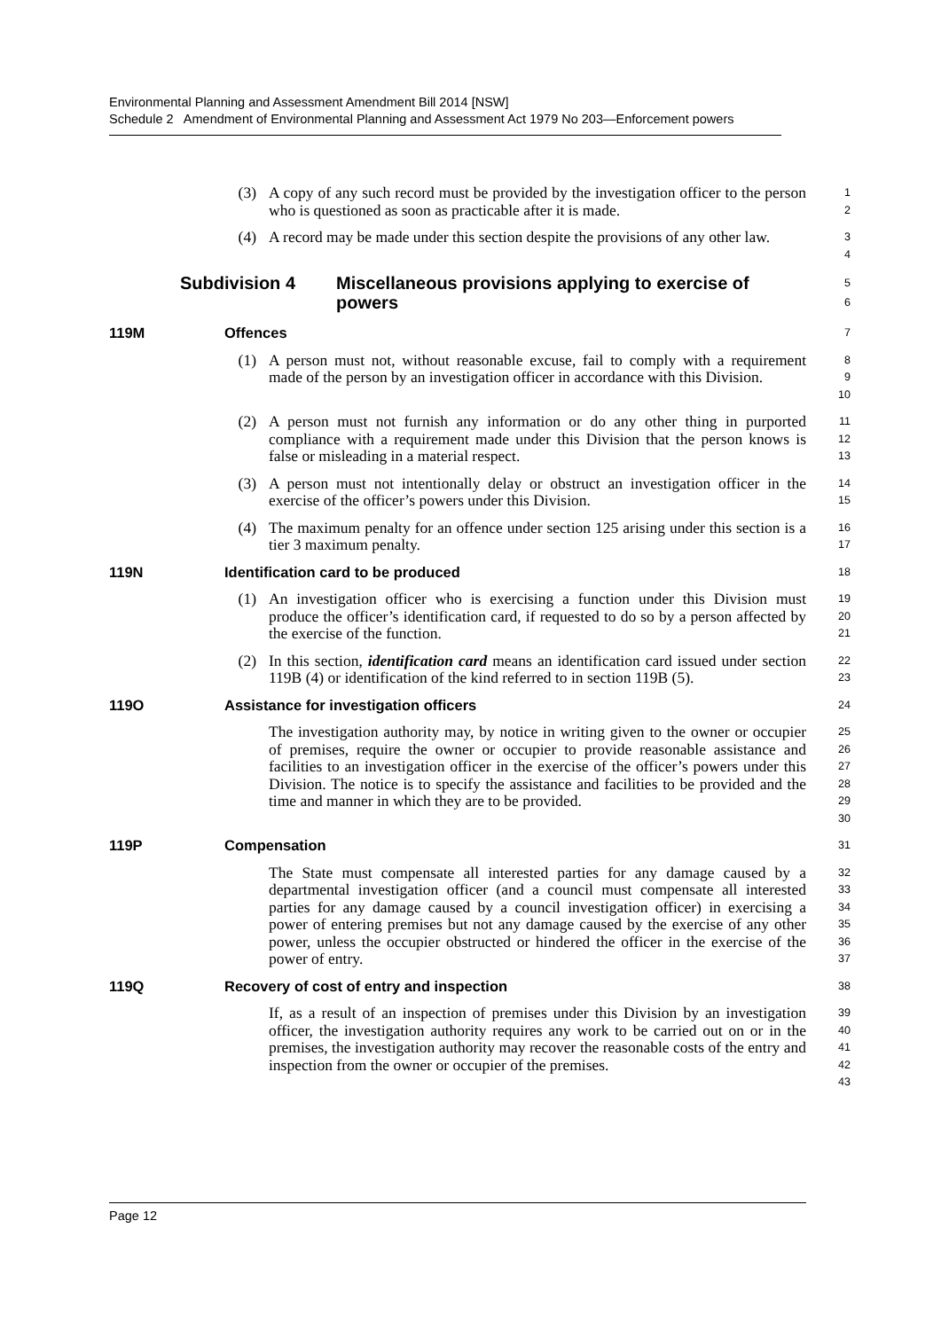Environmental Planning and Assessment Amendment Bill 2014 [NSW]
Schedule 2 Amendment of Environmental Planning and Assessment Act 1979 No 203—Enforcement powers
(3) A copy of any such record must be provided by the investigation officer to the person who is questioned as soon as practicable after it is made.
1
2
(4) A record may be made under this section despite the provisions of any other law.
3
4
Subdivision 4 Miscellaneous provisions applying to exercise of powers
5
6
119M Offences
7
(1) A person must not, without reasonable excuse, fail to comply with a requirement made of the person by an investigation officer in accordance with this Division.
8
9
10
(2) A person must not furnish any information or do any other thing in purported compliance with a requirement made under this Division that the person knows is false or misleading in a material respect.
11
12
13
(3) A person must not intentionally delay or obstruct an investigation officer in the exercise of the officer’s powers under this Division.
14
15
(4) The maximum penalty for an offence under section 125 arising under this section is a tier 3 maximum penalty.
16
17
119N Identification card to be produced
18
(1) An investigation officer who is exercising a function under this Division must produce the officer’s identification card, if requested to do so by a person affected by the exercise of the function.
19
20
21
(2) In this section, identification card means an identification card issued under section 119B (4) or identification of the kind referred to in section 119B (5).
22
23
119O Assistance for investigation officers
24
The investigation authority may, by notice in writing given to the owner or occupier of premises, require the owner or occupier to provide reasonable assistance and facilities to an investigation officer in the exercise of the officer’s powers under this Division. The notice is to specify the assistance and facilities to be provided and the time and manner in which they are to be provided.
25
26
27
28
29
30
119P Compensation
31
The State must compensate all interested parties for any damage caused by a departmental investigation officer (and a council must compensate all interested parties for any damage caused by a council investigation officer) in exercising a power of entering premises but not any damage caused by the exercise of any other power, unless the occupier obstructed or hindered the officer in the exercise of the power of entry.
32
33
34
35
36
37
119Q Recovery of cost of entry and inspection
38
If, as a result of an inspection of premises under this Division by an investigation officer, the investigation authority requires any work to be carried out on or in the premises, the investigation authority may recover the reasonable costs of the entry and inspection from the owner or occupier of the premises.
39
40
41
42
43
Page 12